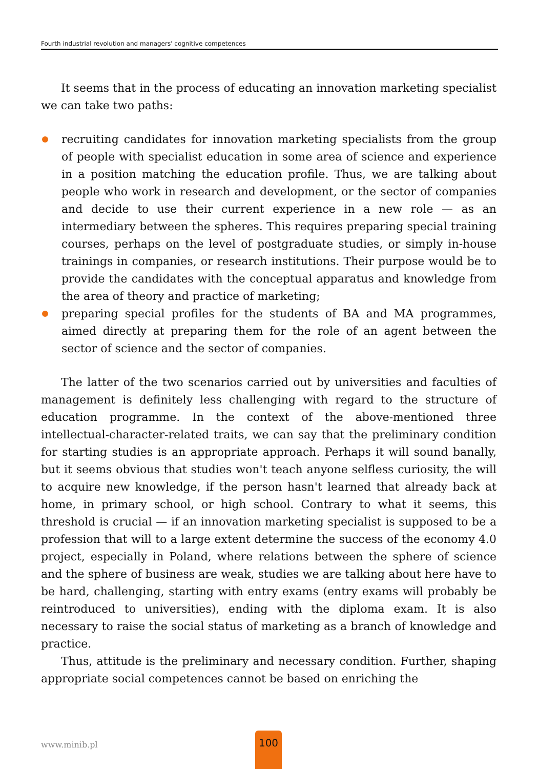Fourth industrial revolution and managers' cognitive competences
It seems that in the process of educating an innovation marketing specialist we can take two paths:
recruiting candidates for innovation marketing specialists from the group of people with specialist education in some area of science and experience in a position matching the education profile. Thus, we are talking about people who work in research and development, or the sector of companies and decide to use their current experience in a new role — as an intermediary between the spheres. This requires preparing special training courses, perhaps on the level of postgraduate studies, or simply in-house trainings in companies, or research institutions. Their purpose would be to provide the candidates with the conceptual apparatus and knowledge from the area of theory and practice of marketing;
preparing special profiles for the students of BA and MA programmes, aimed directly at preparing them for the role of an agent between the sector of science and the sector of companies.
The latter of the two scenarios carried out by universities and faculties of management is definitely less challenging with regard to the structure of education programme. In the context of the above-mentioned three intellectual-character-related traits, we can say that the preliminary condition for starting studies is an appropriate approach. Perhaps it will sound banally, but it seems obvious that studies won't teach anyone selfless curiosity, the will to acquire new knowledge, if the person hasn't learned that already back at home, in primary school, or high school. Contrary to what it seems, this threshold is crucial — if an innovation marketing specialist is supposed to be a profession that will to a large extent determine the success of the economy 4.0 project, especially in Poland, where relations between the sphere of science and the sphere of business are weak, studies we are talking about here have to be hard, challenging, starting with entry exams (entry exams will probably be reintroduced to universities), ending with the diploma exam. It is also necessary to raise the social status of marketing as a branch of knowledge and practice.
Thus, attitude is the preliminary and necessary condition. Further, shaping appropriate social competences cannot be based on enriching the
www.minib.pl
100